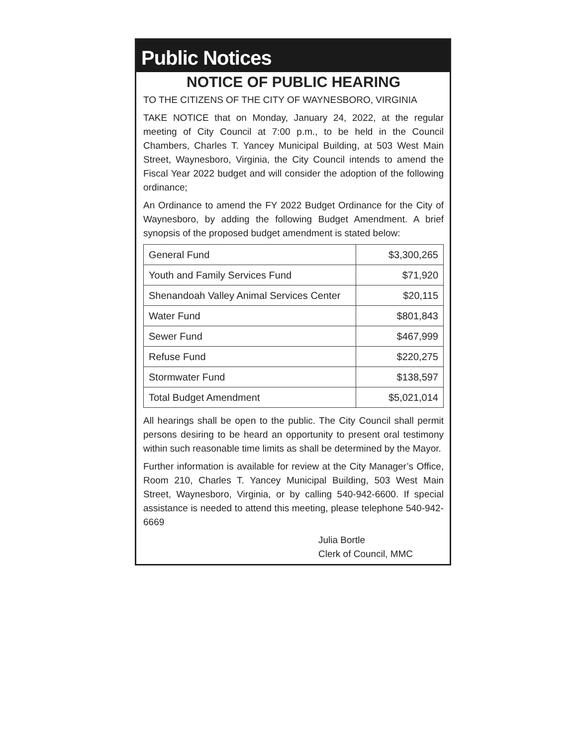Public Notices
NOTICE OF PUBLIC HEARING
TO THE CITIZENS OF THE CITY OF WAYNESBORO, VIRGINIA
TAKE NOTICE that on Monday, January 24, 2022, at the regular meeting of City Council at 7:00 p.m., to be held in the Council Chambers, Charles T. Yancey Municipal Building, at 503 West Main Street, Waynesboro, Virginia, the City Council intends to amend the Fiscal Year 2022 budget and will consider the adoption of the following ordinance;
An Ordinance to amend the FY 2022 Budget Ordinance for the City of Waynesboro, by adding the following Budget Amendment. A brief synopsis of the proposed budget amendment is stated below:
| General Fund | $3,300,265 |
| Youth and Family Services Fund | $71,920 |
| Shenandoah Valley Animal Services Center | $20,115 |
| Water Fund | $801,843 |
| Sewer Fund | $467,999 |
| Refuse Fund | $220,275 |
| Stormwater Fund | $138,597 |
| Total Budget Amendment | $5,021,014 |
All hearings shall be open to the public. The City Council shall permit persons desiring to be heard an opportunity to present oral testimony within such reasonable time limits as shall be determined by the Mayor.
Further information is available for review at the City Manager’s Office, Room 210, Charles T. Yancey Municipal Building, 503 West Main Street, Waynesboro, Virginia, or by calling 540-942-6600. If special assistance is needed to attend this meeting, please telephone 540-942-6669
Julia Bortle
Clerk of Council, MMC